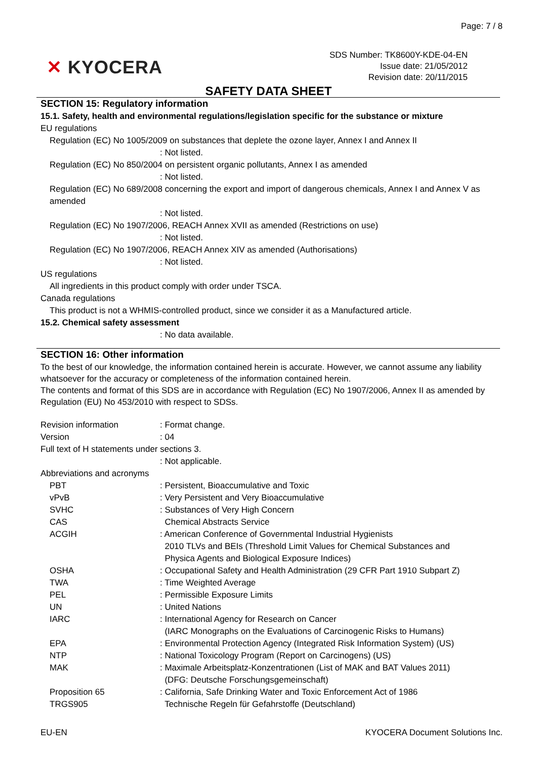Page: 7 / 8
✕ KYOCERA
SDS Number: TK8600Y-KDE-04-EN
Issue date: 21/05/2012
Revision date: 20/11/2015
SAFETY DATA SHEET
SECTION 15: Regulatory information
15.1. Safety, health and environmental regulations/legislation specific for the substance or mixture
EU regulations
Regulation (EC) No 1005/2009 on substances that deplete the ozone layer, Annex I and Annex II
: Not listed.
Regulation (EC) No 850/2004 on persistent organic pollutants, Annex I as amended
: Not listed.
Regulation (EC) No 689/2008 concerning the export and import of dangerous chemicals, Annex I and Annex V as amended
: Not listed.
Regulation (EC) No 1907/2006, REACH Annex XVII as amended (Restrictions on use)
: Not listed.
Regulation (EC) No 1907/2006, REACH Annex XIV as amended (Authorisations)
: Not listed.
US regulations
All ingredients in this product comply with order under TSCA.
Canada regulations
This product is not a WHMIS-controlled product, since we consider it as a Manufactured article.
15.2. Chemical safety assessment
: No data available.
SECTION 16: Other information
To the best of our knowledge, the information contained herein is accurate. However, we cannot assume any liability whatsoever for the accuracy or completeness of the information contained herein.
The contents and format of this SDS are in accordance with Regulation (EC) No 1907/2006, Annex II as amended by Regulation (EU) No 453/2010 with respect to SDSs.
| Revision information | : Format change. |
| Version | : 04 |
| Full text of H statements under sections 3. | |
| | : Not applicable. |
| Abbreviations and acronyms | |
| PBT | : Persistent, Bioaccumulative and Toxic |
| vPvB | : Very Persistent and Very Bioaccumulative |
| SVHC | : Substances of Very High Concern |
| CAS | Chemical Abstracts Service |
| ACGIH | : American Conference of Governmental Industrial Hygienists 2010 TLVs and BEIs (Threshold Limit Values for Chemical Substances and Physica Agents and Biological Exposure Indices) |
| OSHA | : Occupational Safety and Health Administration (29 CFR Part 1910 Subpart Z) |
| TWA | : Time Weighted Average |
| PEL | : Permissible Exposure Limits |
| UN | : United Nations |
| IARC | : International Agency for Research on Cancer (IARC Monographs on the Evaluations of Carcinogenic Risks to Humans) |
| EPA | : Environmental Protection Agency (Integrated Risk Information System) (US) |
| NTP | : National Toxicology Program (Report on Carcinogens) (US) |
| MAK | : Maximale Arbeitsplatz-Konzentrationen (List of MAK and BAT Values 2011) (DFG: Deutsche Forschungsgemeinschaft) |
| Proposition 65 | : California, Safe Drinking Water and Toxic Enforcement Act of 1986 |
| TRGS905 | Technische Regeln für Gefahrstoffe (Deutschland) |
EU-EN KYOCERA Document Solutions Inc.